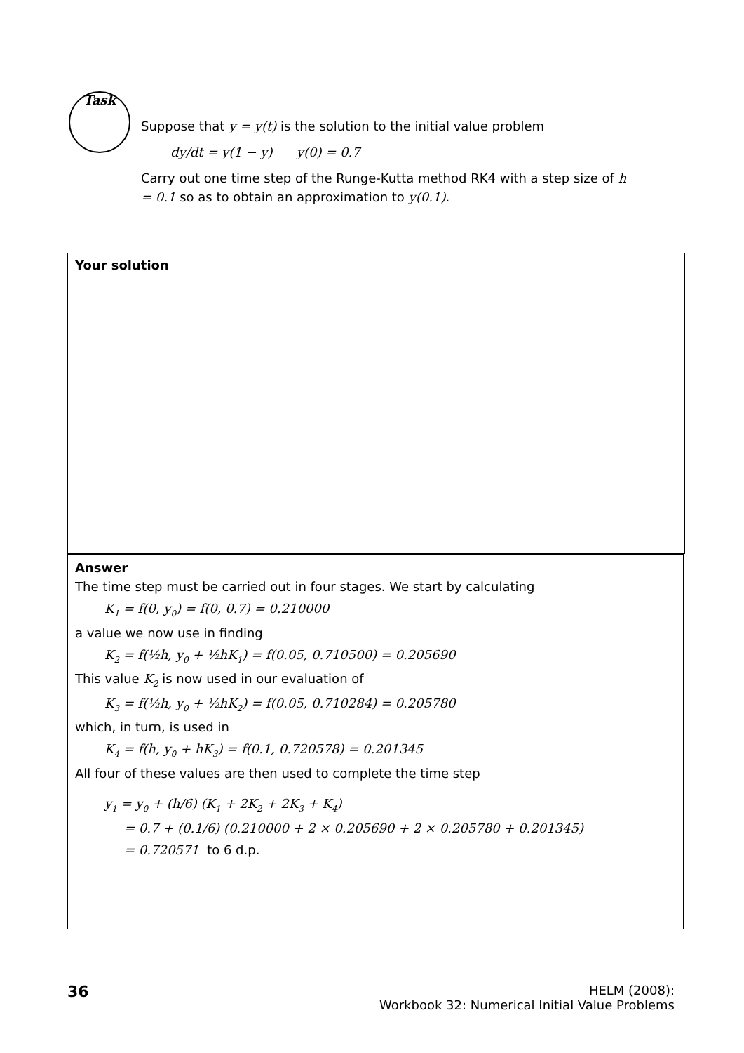Task
Suppose that y = y(t) is the solution to the initial value problem
dy/dt = y(1 − y) y(0) = 0.7
Carry out one time step of the Runge-Kutta method RK4 with a step size of h = 0.1 so as to obtain an approximation to y(0.1).
Your solution
Answer
The time step must be carried out in four stages. We start by calculating
K<sub>1</sub> = f(0, y<sub>0</sub>) = f(0, 0.7) = 0.210000
a value we now use in finding
K<sub>2</sub> = f(½h, y<sub>0</sub> + ½hK<sub>1</sub>) = f(0.05, 0.710500) = 0.205690
This value K<sub>2</sub> is now used in our evaluation of
K<sub>3</sub> = f(½h, y<sub>0</sub> + ½hK<sub>2</sub>) = f(0.05, 0.710284) = 0.205780
which, in turn, is used in
K<sub>4</sub> = f(h, y<sub>0</sub> + hK<sub>3</sub>) = f(0.1, 0.720578) = 0.201345
All four of these values are then used to complete the time step
y<sub>1</sub> = y<sub>0</sub> + (h/6) (K<sub>1</sub> + 2K<sub>2</sub> + 2K<sub>3</sub> + K<sub>4</sub>)
= 0.7 + (0.1/6) (0.210000 + 2 × 0.205690 + 2 × 0.205780 + 0.201345)
= 0.720571 to 6 d.p.
36
HELM (2008):
Workbook 32: Numerical Initial Value Problems